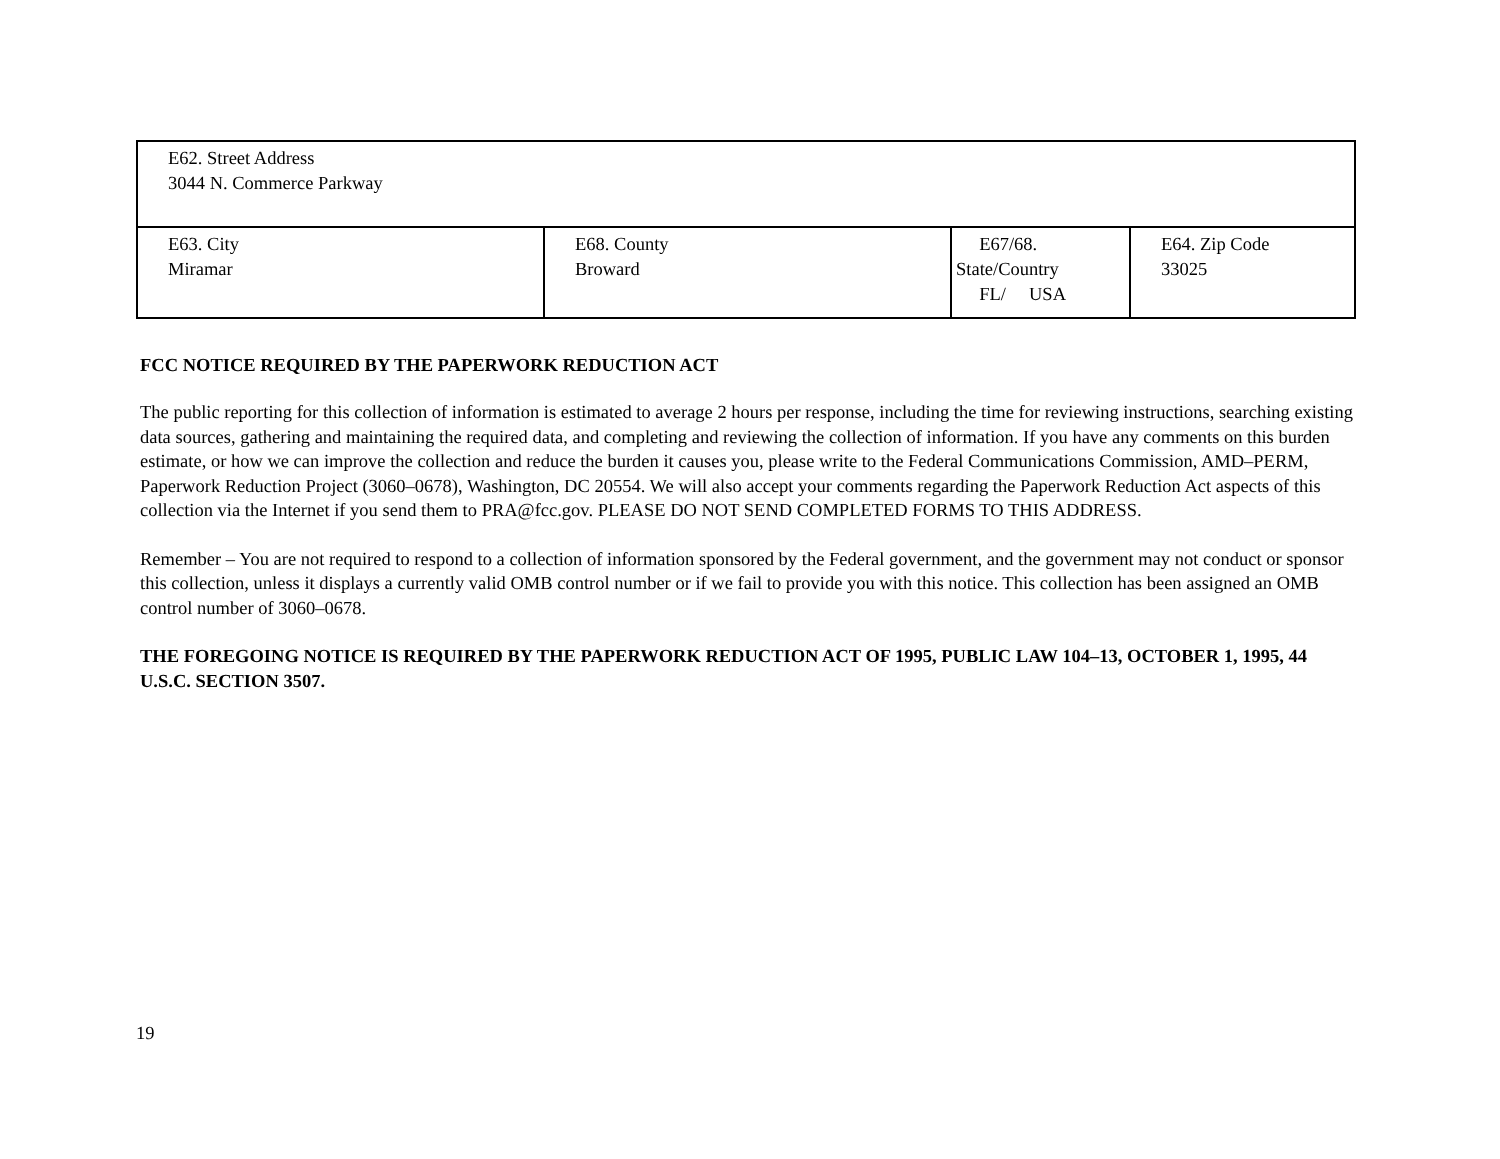| E62. Street Address 3044 N. Commerce Parkway | | | |
| E63. City Miramar | E68. County Broward | E67/68. State/Country FL/ USA | E64. Zip Code 33025 |
FCC NOTICE REQUIRED BY THE PAPERWORK REDUCTION ACT
The public reporting for this collection of information is estimated to average 2 hours per response, including the time for reviewing instructions, searching existing data sources, gathering and maintaining the required data, and completing and reviewing the collection of information. If you have any comments on this burden estimate, or how we can improve the collection and reduce the burden it causes you, please write to the Federal Communications Commission, AMD–PERM, Paperwork Reduction Project (3060–0678), Washington, DC 20554. We will also accept your comments regarding the Paperwork Reduction Act aspects of this collection via the Internet if you send them to PRA@fcc.gov. PLEASE DO NOT SEND COMPLETED FORMS TO THIS ADDRESS.
Remember – You are not required to respond to a collection of information sponsored by the Federal government, and the government may not conduct or sponsor this collection, unless it displays a currently valid OMB control number or if we fail to provide you with this notice. This collection has been assigned an OMB control number of 3060–0678.
THE FOREGOING NOTICE IS REQUIRED BY THE PAPERWORK REDUCTION ACT OF 1995, PUBLIC LAW 104–13, OCTOBER 1, 1995, 44 U.S.C. SECTION 3507.
19